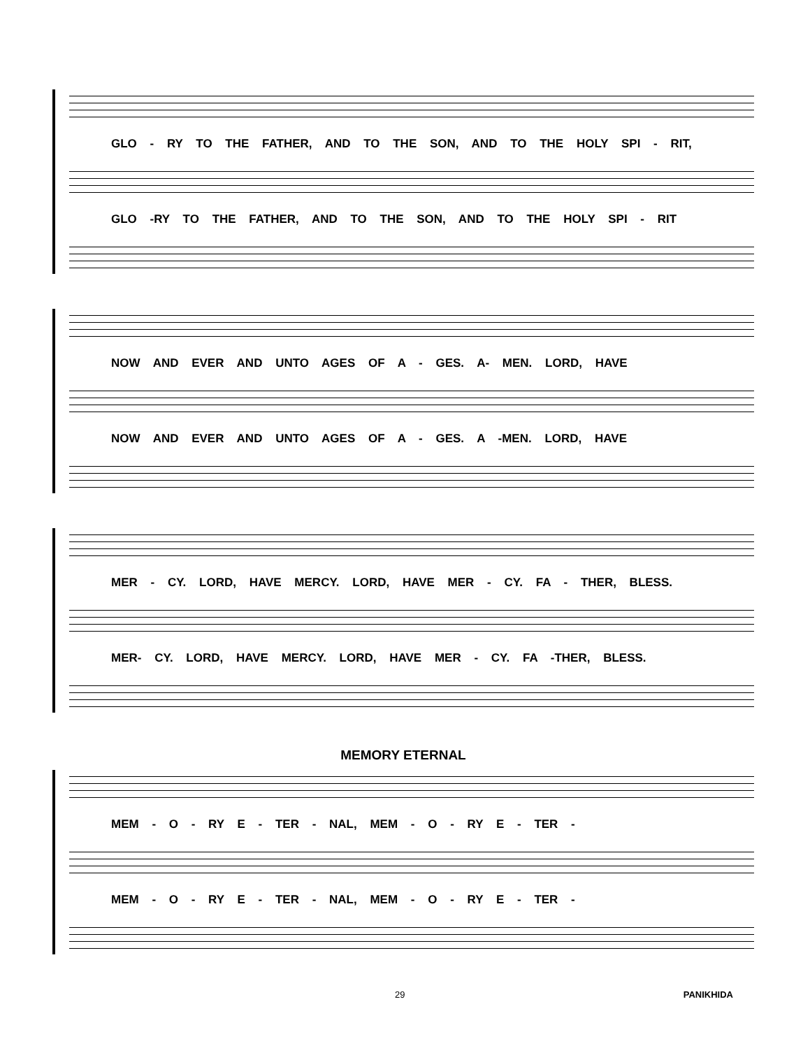GLO - RY TO THE FATHER, AND TO THE SON, AND TO THE HOLY SPI - RIT,
GLO -RY TO THE FATHER, AND TO THE SON, AND TO THE HOLY SPI - RIT
NOW AND EVER AND UNTO AGES OF A - GES. A- MEN. LORD, HAVE
NOW AND EVER AND UNTO AGES OF A - GES. A -MEN. LORD, HAVE
MER - CY. LORD, HAVE MERCY. LORD, HAVE MER - CY. FA - THER, BLESS.
MER- CY. LORD, HAVE MERCY. LORD, HAVE MER - CY. FA -THER, BLESS.
MEMORY ETERNAL
MEM - O - RY E - TER - NAL, MEM - O - RY E - TER -
MEM - O - RY E - TER - NAL, MEM - O - RY E - TER -
29 PANIKHIDA